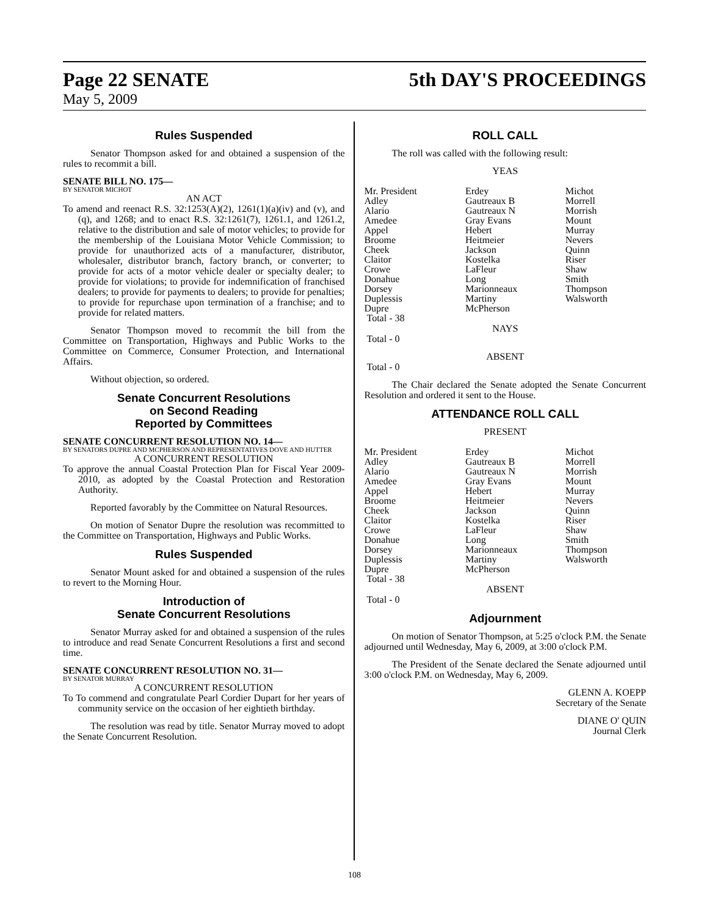Page 22 SENATE 5th DAY'S PROCEEDINGS
May 5, 2009
Rules Suspended
Senator Thompson asked for and obtained a suspension of the rules to recommit a bill.
SENATE BILL NO. 175—
BY SENATOR MICHOT
AN ACT
To amend and reenact R.S. 32:1253(A)(2), 1261(1)(a)(iv) and (v), and (q), and 1268; and to enact R.S. 32:1261(7), 1261.1, and 1261.2, relative to the distribution and sale of motor vehicles; to provide for the membership of the Louisiana Motor Vehicle Commission; to provide for unauthorized acts of a manufacturer, distributor, wholesaler, distributor branch, factory branch, or converter; to provide for acts of a motor vehicle dealer or specialty dealer; to provide for violations; to provide for indemnification of franchised dealers; to provide for payments to dealers; to provide for penalties; to provide for repurchase upon termination of a franchise; and to provide for related matters.
Senator Thompson moved to recommit the bill from the Committee on Transportation, Highways and Public Works to the Committee on Commerce, Consumer Protection, and International Affairs.
Without objection, so ordered.
Senate Concurrent Resolutions
on Second Reading
Reported by Committees
SENATE CONCURRENT RESOLUTION NO. 14—
BY SENATORS DUPRE AND MCPHERSON AND REPRESENTATIVES DOVE AND HUTTER
A CONCURRENT RESOLUTION
To approve the annual Coastal Protection Plan for Fiscal Year 2009-2010, as adopted by the Coastal Protection and Restoration Authority.
Reported favorably by the Committee on Natural Resources.
On motion of Senator Dupre the resolution was recommitted to the Committee on Transportation, Highways and Public Works.
Rules Suspended
Senator Mount asked for and obtained a suspension of the rules to revert to the Morning Hour.
Introduction of
Senate Concurrent Resolutions
Senator Murray asked for and obtained a suspension of the rules to introduce and read Senate Concurrent Resolutions a first and second time.
SENATE CONCURRENT RESOLUTION NO. 31—
BY SENATOR MURRAY
A CONCURRENT RESOLUTION
To To commend and congratulate Pearl Cordier Dupart for her years of community service on the occasion of her eightieth birthday.
The resolution was read by title. Senator Murray moved to adopt the Senate Concurrent Resolution.
ROLL CALL
The roll was called with the following result:
YEAS
| Mr. President | Erdey | Michot |
| Adley | Gautreaux B | Morrell |
| Alario | Gautreaux N | Morrish |
| Amedee | Gray Evans | Mount |
| Appel | Hebert | Murray |
| Broome | Heitmeier | Nevers |
| Cheek | Jackson | Quinn |
| Claitor | Kostelka | Riser |
| Crowe | LaFleur | Shaw |
| Donahue | Long | Smith |
| Dorsey | Marionneaux | Thompson |
| Duplessis | Martiny | Walsworth |
| Dupre | McPherson | |
| Total - 38 | | |
NAYS
Total - 0
ABSENT
Total - 0
The Chair declared the Senate adopted the Senate Concurrent Resolution and ordered it sent to the House.
ATTENDANCE ROLL CALL
PRESENT
| Mr. President | Erdey | Michot |
| Adley | Gautreaux B | Morrell |
| Alario | Gautreaux N | Morrish |
| Amedee | Gray Evans | Mount |
| Appel | Hebert | Murray |
| Broome | Heitmeier | Nevers |
| Cheek | Jackson | Quinn |
| Claitor | Kostelka | Riser |
| Crowe | LaFleur | Shaw |
| Donahue | Long | Smith |
| Dorsey | Marionneaux | Thompson |
| Duplessis | Martiny | Walsworth |
| Dupre | McPherson | |
| Total - 38 | | |
ABSENT
Total - 0
Adjournment
On motion of Senator Thompson, at 5:25 o'clock P.M. the Senate adjourned until Wednesday, May 6, 2009, at 3:00 o'clock P.M.
The President of the Senate declared the Senate adjourned until 3:00 o'clock P.M. on Wednesday, May 6, 2009.
GLENN A. KOEPP
Secretary of the Senate
DIANE O' QUIN
Journal Clerk
108